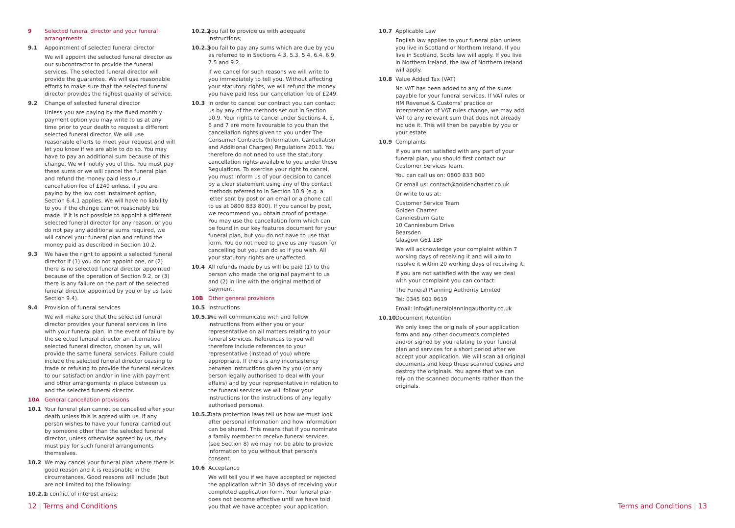9 Selected funeral director and your funeral arrangements
9.1 Appointment of selected funeral director
We will appoint the selected funeral director as our subcontractor to provide the funeral services. The selected funeral director will provide the guarantee. We will use reasonable efforts to make sure that the selected funeral director provides the highest quality of service.
9.2 Change of selected funeral director
Unless you are paying by the fixed monthly payment option you may write to us at any time prior to your death to request a different selected funeral director. We will use reasonable efforts to meet your request and will let you know if we are able to do so. You may have to pay an additional sum because of this change. We will notify you of this. You must pay these sums or we will cancel the funeral plan and refund the money paid less our cancellation fee of £249 unless, if you are paying by the low cost instalment option, Section 6.4.1 applies. We will have no liability to you if the change cannot reasonably be made. If it is not possible to appoint a different selected funeral director for any reason, or you do not pay any additional sums required, we will cancel your funeral plan and refund the money paid as described in Section 10.2.
9.3 We have the right to appoint a selected funeral director if (1) you do not appoint one, or (2) there is no selected funeral director appointed because of the operation of Section 9.2, or (3) there is any failure on the part of the selected funeral director appointed by you or by us (see Section 9.4).
9.4 Provision of funeral services
We will make sure that the selected funeral director provides your funeral services in line with your funeral plan. In the event of failure by the selected funeral director an alternative selected funeral director, chosen by us, will provide the same funeral services. Failure could include the selected funeral director ceasing to trade or refusing to provide the funeral services to our satisfaction and/or in line with payment and other arrangements in place between us and the selected funeral director.
10A General cancellation provisions
10.1 Your funeral plan cannot be cancelled after your death unless this is agreed with us. If any person wishes to have your funeral carried out by someone other than the selected funeral director, unless otherwise agreed by us, they must pay for such funeral arrangements themselves.
10.2 We may cancel your funeral plan where there is good reason and it is reasonable in the circumstances. Good reasons will include (but are not limited to) the following:
10.2.1 a conflict of interest arises;
10.2.2 you fail to provide us with adequate instructions;
10.2.3 you fail to pay any sums which are due by you as referred to in Sections 4.3, 5.3, 5.4, 6.4, 6.9, 7.5 and 9.2.
If we cancel for such reasons we will write to you immediately to tell you. Without affecting your statutory rights, we will refund the money you have paid less our cancellation fee of £249.
10.3 In order to cancel our contract you can contact us by any of the methods set out in Section 10.9. Your rights to cancel under Sections 4, 5, 6 and 7 are more favourable to you than the cancellation rights given to you under The Consumer Contracts (Information, Cancellation and Additional Charges) Regulations 2013. You therefore do not need to use the statutory cancellation rights available to you under these Regulations. To exercise your right to cancel, you must inform us of your decision to cancel by a clear statement using any of the contact methods referred to in Section 10.9 (e.g. a letter sent by post or an email or a phone call to us at 0800 833 800). If you cancel by post, we recommend you obtain proof of postage. You may use the cancellation form which can be found in our key features document for your funeral plan, but you do not have to use that form. You do not need to give us any reason for cancelling but you can do so if you wish. All your statutory rights are unaffected.
10.4 All refunds made by us will be paid (1) to the person who made the original payment to us and (2) in line with the original method of payment.
10B Other general provisions
10.5 Instructions
10.5.1 We will communicate with and follow instructions from either you or your representative on all matters relating to your funeral services. References to you will therefore include references to your representative (instead of you) where appropriate. If there is any inconsistency between instructions given by you (or any person legally authorised to deal with your affairs) and by your representative in relation to the funeral services we will follow your instructions (or the instructions of any legally authorised persons).
10.5.2 Data protection laws tell us how we must look after personal information and how information can be shared. This means that if you nominate a family member to receive funeral services (see Section 8) we may not be able to provide information to you without that person's consent.
10.6 Acceptance
We will tell you if we have accepted or rejected the application within 30 days of receiving your completed application form. Your funeral plan does not become effective until we have told you that we have accepted your application.
10.7 Applicable Law
English law applies to your funeral plan unless you live in Scotland or Northern Ireland. If you live in Scotland, Scots law will apply. If you live in Northern Ireland, the law of Northern Ireland will apply.
10.8 Value Added Tax (VAT)
No VAT has been added to any of the sums payable for your funeral services. If VAT rules or HM Revenue & Customs' practice or interpretation of VAT rules change, we may add VAT to any relevant sum that does not already include it. This will then be payable by you or your estate.
10.9 Complaints
If you are not satisfied with any part of your funeral plan, you should first contact our Customer Services Team.
You can call us on: 0800 833 800
Or email us: contact@goldencharter.co.uk
Or write to us at:
Customer Service Team
Golden Charter
Canniesburn Gate
10 Canniesburn Drive
Bearsden
Glasgow G61 1BF
We will acknowledge your complaint within 7 working days of receiving it and will aim to resolve it within 20 working days of receiving it.
If you are not satisfied with the way we deal with your complaint you can contact:
The Funeral Planning Authority Limited
Tel: 0345 601 9619
Email: info@funeralplanningauthority.co.uk
10.10 Document Retention
We only keep the originals of your application form and any other documents completed and/or signed by you relating to your funeral plan and services for a short period after we accept your application. We will scan all original documents and keep these scanned copies and destroy the originals. You agree that we can rely on the scanned documents rather than the originals.
12 | Terms and Conditions Terms and Conditions | 13